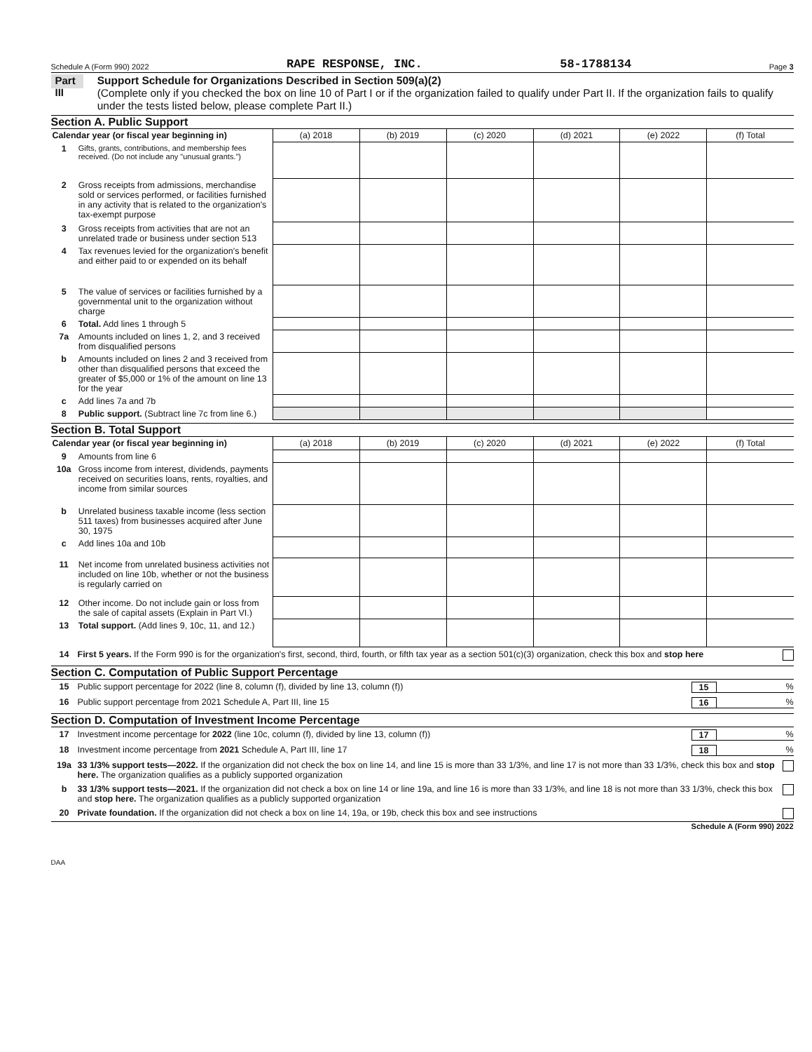Schedule A (Form 990) 2022 RAPE RESPONSE, INC. 58-1788134 Page 3
Part III
Support Schedule for Organizations Described in Section 509(a)(2)
(Complete only if you checked the box on line 10 of Part I or if the organization failed to qualify under Part II. If the organization fails to qualify under the tests listed below, please complete Part II.)
Section A. Public Support
| Calendar year (or fiscal year beginning in) | | (a) 2018 | (b) 2019 | (c) 2020 | (d) 2021 | (e) 2022 | (f) Total |
| 1 | Gifts, grants, contributions, and membership fees received. (Do not include any "unusual grants.") | | | | | | |
| 2 | Gross receipts from admissions, merchandise sold or services performed, or facilities furnished in any activity that is related to the organization's tax-exempt purpose | | | | | | |
| 3 | Gross receipts from activities that are not an unrelated trade or business under section 513 | | | | | | |
| 4 | Tax revenues levied for the organization's benefit and either paid to or expended on its behalf | | | | | | |
| 5 | The value of services or facilities furnished by a governmental unit to the organization without charge | | | | | | |
| 6 | Total. Add lines 1 through 5 | | | | | | |
| 7a | Amounts included on lines 1, 2, and 3 received from disqualified persons | | | | | | |
| b | Amounts included on lines 2 and 3 received from other than disqualified persons that exceed the greater of $5,000 or 1% of the amount on line 13 for the year | | | | | | |
| c | Add lines 7a and 7b | | | | | | |
| 8 | Public support. (Subtract line 7c from line 6.) | | | | | | |
Section B. Total Support
| Calendar year (or fiscal year beginning in) | | (a) 2018 | (b) 2019 | (c) 2020 | (d) 2021 | (e) 2022 | (f) Total |
| 9 | Amounts from line 6 | | | | | | |
| 10a | Gross income from interest, dividends, payments received on securities loans, rents, royalties, and income from similar sources | | | | | | |
| b | Unrelated business taxable income (less section 511 taxes) from businesses acquired after June 30, 1975 | | | | | | |
| c | Add lines 10a and 10b | | | | | | |
| 11 | Net income from unrelated business activities not included on line 10b, whether or not the business is regularly carried on | | | | | | |
| 12 | Other income. Do not include gain or loss from the sale of capital assets (Explain in Part VI.) | | | | | | |
| 13 | Total support. (Add lines 9, 10c, 11, and 12.) | | | | | | |
14 First 5 years. If the Form 990 is for the organization's first, second, third, fourth, or fifth tax year as a section 501(c)(3) organization, check this box and stop here
Section C. Computation of Public Support Percentage
15 Public support percentage for 2022 (line 8, column (f), divided by line 13, column (f)) 15%
16 Public support percentage from 2021 Schedule A, Part III, line 15 16%
Section D. Computation of Investment Income Percentage
17 Investment income percentage for 2022 (line 10c, column (f), divided by line 13, column (f)) 17%
18 Investment income percentage from 2021 Schedule A, Part III, line 17 18%
19a 33 1/3% support tests—2022. If the organization did not check the box on line 14, and line 15 is more than 33 1/3%, and line 17 is not more than 33 1/3%, check this box and stop here. The organization qualifies as a publicly supported organization
b 33 1/3% support tests—2021. If the organization did not check a box on line 14 or line 19a, and line 16 is more than 33 1/3%, and line 18 is not more than 33 1/3%, check this box and stop here. The organization qualifies as a publicly supported organization
20 Private foundation. If the organization did not check a box on line 14, 19a, or 19b, check this box and see instructions
Schedule A (Form 990) 2022
DAA